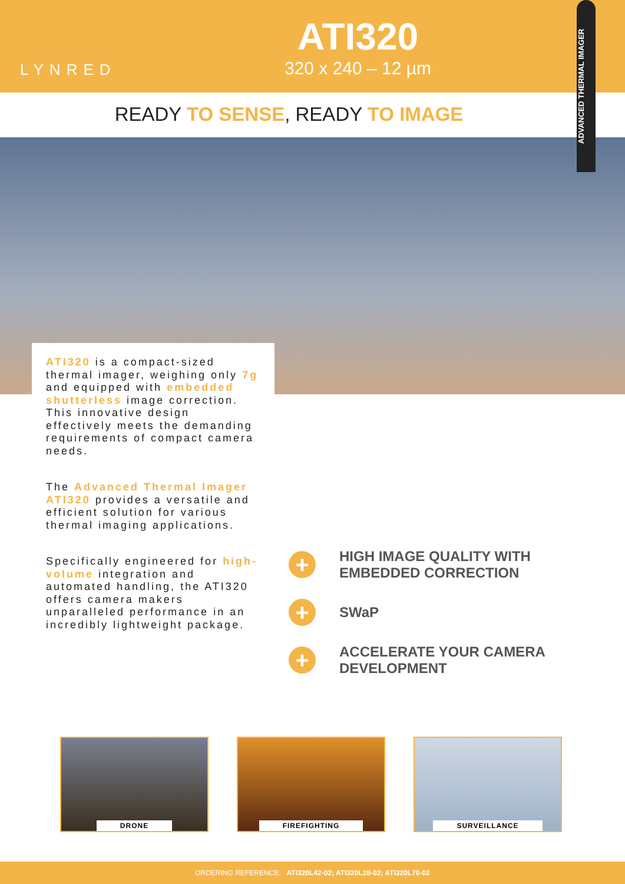LYNRED
ATI320
320 x 240 – 12 µm
ADVANCED THERMAL IMAGER
READY TO SENSE, READY TO IMAGE
ATI320 is a compact-sized thermal imager, weighing only 7g and equipped with embedded shutterless image correction. This innovative design effectively meets the demanding requirements of compact camera needs.
The Advanced Thermal Imager ATI320 provides a versatile and efficient solution for various thermal imaging applications.
Specifically engineered for high-volume integration and automated handling, the ATI320 offers camera makers unparalleled performance in an incredibly lightweight package.
+
HIGH IMAGE QUALITY WITH EMBEDDED CORRECTION
+
SWaP
+
ACCELERATE YOUR CAMERA DEVELOPMENT
DRONE FIREFIGHTING SURVEILLANCE
ORDERING REFERENCE: ATI320L42-02; ATI320L28-02; ATI320L70-02